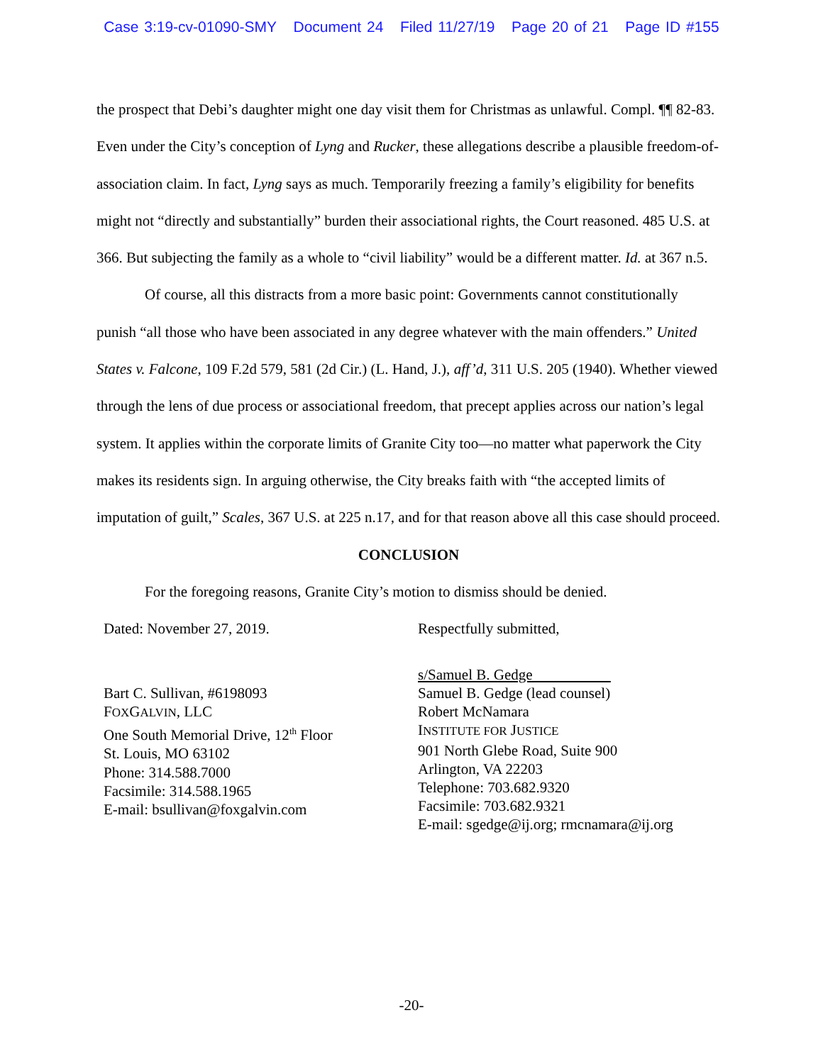Case 3:19-cv-01090-SMY Document 24 Filed 11/27/19 Page 20 of 21 Page ID #155
the prospect that Debi’s daughter might one day visit them for Christmas as unlawful. Compl. ¶¶ 82-83. Even under the City’s conception of Lyng and Rucker, these allegations describe a plausible freedom-of-association claim. In fact, Lyng says as much. Temporarily freezing a family’s eligibility for benefits might not “directly and substantially” burden their associational rights, the Court reasoned. 485 U.S. at 366. But subjecting the family as a whole to “civil liability” would be a different matter. Id. at 367 n.5.
Of course, all this distracts from a more basic point: Governments cannot constitutionally punish “all those who have been associated in any degree whatever with the main offenders.” United States v. Falcone, 109 F.2d 579, 581 (2d Cir.) (L. Hand, J.), aff’d, 311 U.S. 205 (1940). Whether viewed through the lens of due process or associational freedom, that precept applies across our nation’s legal system. It applies within the corporate limits of Granite City too—no matter what paperwork the City makes its residents sign. In arguing otherwise, the City breaks faith with “the accepted limits of imputation of guilt,” Scales, 367 U.S. at 225 n.17, and for that reason above all this case should proceed.
CONCLUSION
For the foregoing reasons, Granite City’s motion to dismiss should be denied.
Dated: November 27, 2019.
Bart C. Sullivan, #6198093
FOXGALVIN, LLC
One South Memorial Drive, 12<sup>th</sup> Floor
St. Louis, MO 63102
Phone: 314.588.7000
Facsimile: 314.588.1965
E-mail: bsullivan@foxgalvin.com
Respectfully submitted,
s/Samuel B. Gedge
Samuel B. Gedge (lead counsel)
Robert McNamara
INSTITUTE FOR JUSTICE
901 North Glebe Road, Suite 900
Arlington, VA 22203
Telephone: 703.682.9320
Facsimile: 703.682.9321
E-mail: sgedge@ij.org; rmcnamara@ij.org
-20-